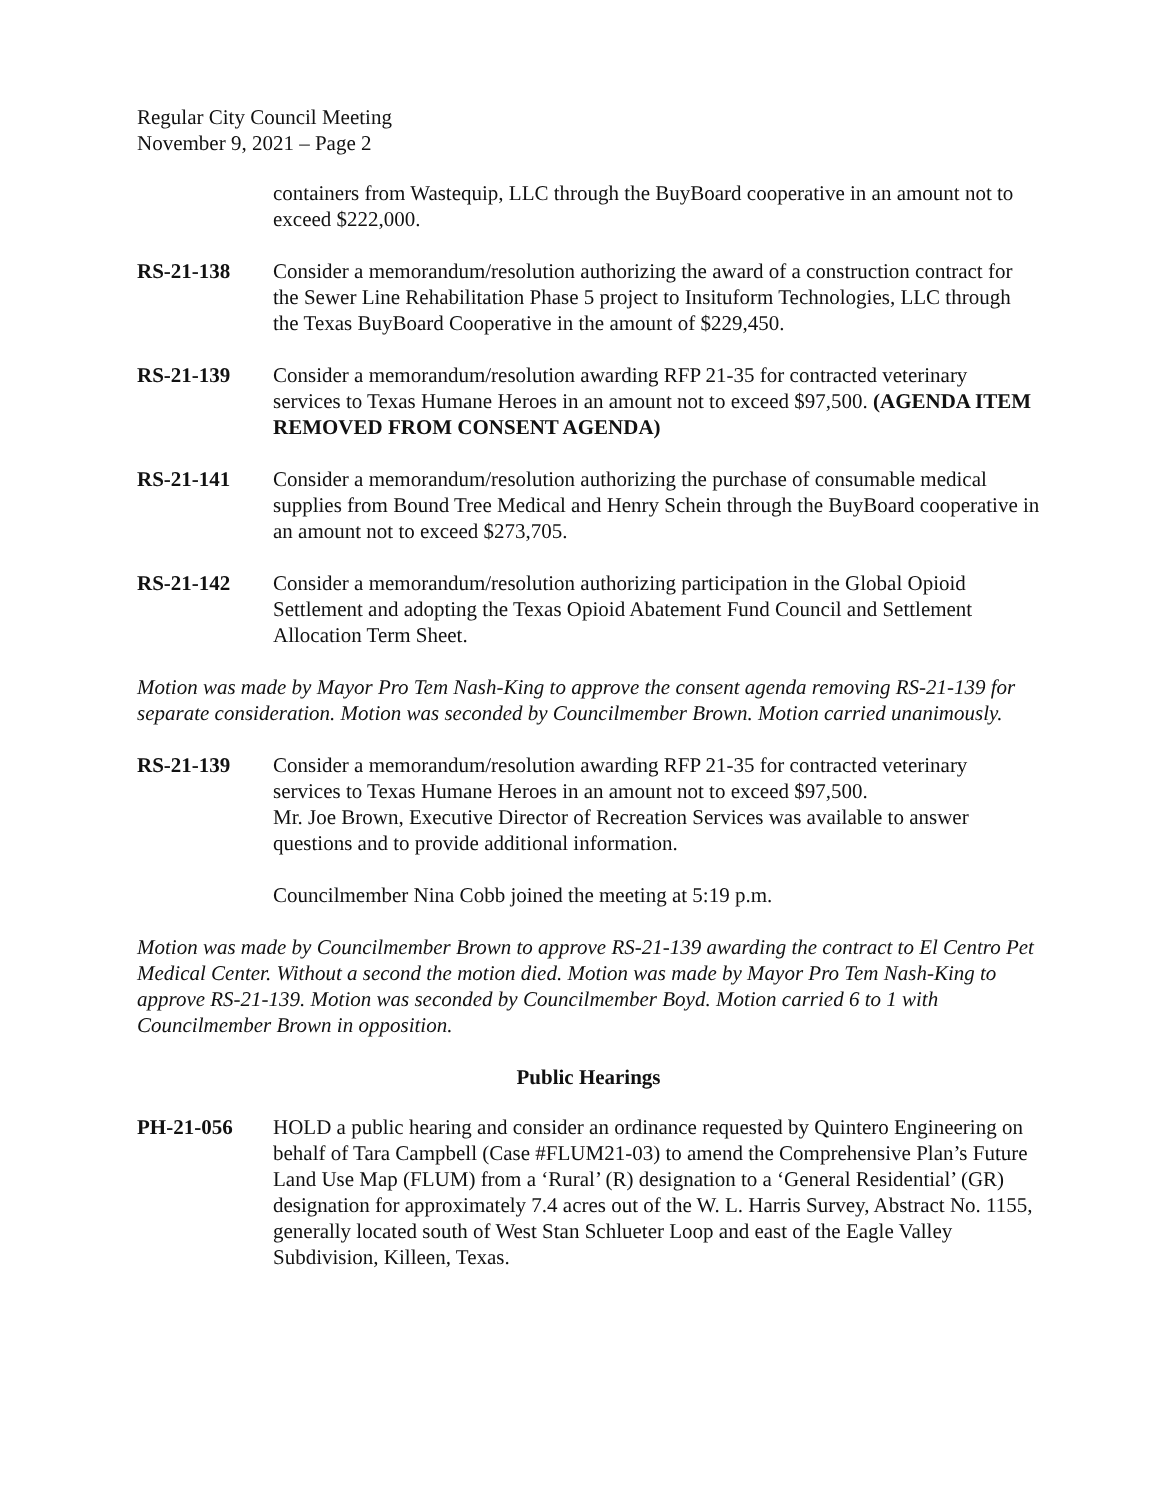Regular City Council Meeting
November 9, 2021 – Page 2
containers from Wastequip, LLC through the BuyBoard cooperative in an amount not to exceed $222,000.
RS-21-138 Consider a memorandum/resolution authorizing the award of a construction contract for the Sewer Line Rehabilitation Phase 5 project to Insituform Technologies, LLC through the Texas BuyBoard Cooperative in the amount of $229,450.
RS-21-139 Consider a memorandum/resolution awarding RFP 21-35 for contracted veterinary services to Texas Humane Heroes in an amount not to exceed $97,500. (AGENDA ITEM REMOVED FROM CONSENT AGENDA)
RS-21-141 Consider a memorandum/resolution authorizing the purchase of consumable medical supplies from Bound Tree Medical and Henry Schein through the BuyBoard cooperative in an amount not to exceed $273,705.
RS-21-142 Consider a memorandum/resolution authorizing participation in the Global Opioid Settlement and adopting the Texas Opioid Abatement Fund Council and Settlement Allocation Term Sheet.
Motion was made by Mayor Pro Tem Nash-King to approve the consent agenda removing RS-21-139 for separate consideration. Motion was seconded by Councilmember Brown. Motion carried unanimously.
RS-21-139 Consider a memorandum/resolution awarding RFP 21-35 for contracted veterinary services to Texas Humane Heroes in an amount not to exceed $97,500.
Mr. Joe Brown, Executive Director of Recreation Services was available to answer questions and to provide additional information.
Councilmember Nina Cobb joined the meeting at 5:19 p.m.
Motion was made by Councilmember Brown to approve RS-21-139 awarding the contract to El Centro Pet Medical Center. Without a second the motion died. Motion was made by Mayor Pro Tem Nash-King to approve RS-21-139. Motion was seconded by Councilmember Boyd. Motion carried 6 to 1 with Councilmember Brown in opposition.
Public Hearings
PH-21-056 HOLD a public hearing and consider an ordinance requested by Quintero Engineering on behalf of Tara Campbell (Case #FLUM21-03) to amend the Comprehensive Plan’s Future Land Use Map (FLUM) from a ‘Rural’ (R) designation to a ‘General Residential’ (GR) designation for approximately 7.4 acres out of the W. L. Harris Survey, Abstract No. 1155, generally located south of West Stan Schlueter Loop and east of the Eagle Valley Subdivision, Killeen, Texas.